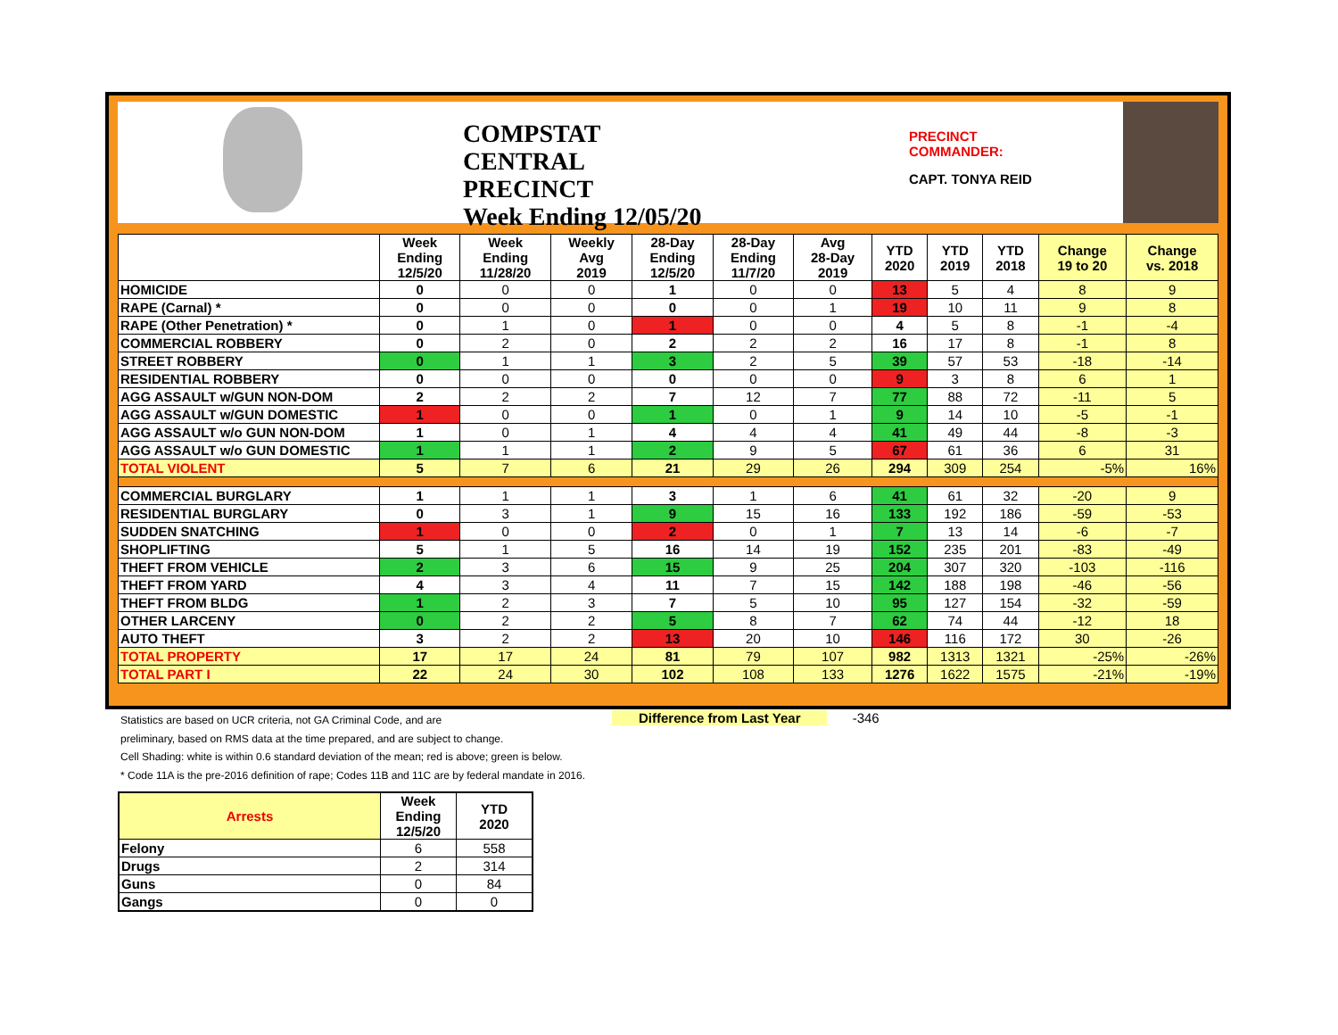COMPSTAT
CENTRAL PRECINCT
Week Ending 12/05/20
PRECINCT COMMANDER:
CAPT. TONYA REID
| | Week Ending 12/5/20 | Week Ending 11/28/20 | Weekly Avg 2019 | 28-Day Ending 12/5/20 | 28-Day Ending 11/7/20 | Avg 28-Day 2019 | YTD 2020 | YTD 2019 | YTD 2018 | Change 19 to 20 | Change vs. 2018 |
| --- | --- | --- | --- | --- | --- | --- | --- | --- | --- | --- | --- |
| HOMICIDE | 0 | 0 | 0 | 1 | 0 | 0 | 13 | 5 | 4 | 8 | 9 |
| RAPE (Carnal) * | 0 | 0 | 0 | 0 | 0 | 1 | 19 | 10 | 11 | 9 | 8 |
| RAPE (Other Penetration) * | 0 | 1 | 0 | 1 | 0 | 0 | 4 | 5 | 8 | -1 | -4 |
| COMMERCIAL ROBBERY | 0 | 2 | 0 | 2 | 2 | 2 | 16 | 17 | 8 | -1 | 8 |
| STREET ROBBERY | 0 | 1 | 1 | 3 | 2 | 5 | 39 | 57 | 53 | -18 | -14 |
| RESIDENTIAL ROBBERY | 0 | 0 | 0 | 0 | 0 | 0 | 9 | 3 | 8 | 6 | 1 |
| AGG ASSAULT w/GUN NON-DOM | 2 | 2 | 2 | 7 | 12 | 7 | 77 | 88 | 72 | -11 | 5 |
| AGG ASSAULT w/GUN DOMESTIC | 1 | 0 | 0 | 1 | 0 | 1 | 9 | 14 | 10 | -5 | -1 |
| AGG ASSAULT w/o GUN NON-DOM | 1 | 0 | 1 | 4 | 4 | 4 | 41 | 49 | 44 | -8 | -3 |
| AGG ASSAULT w/o GUN DOMESTIC | 1 | 1 | 1 | 2 | 9 | 5 | 67 | 61 | 36 | 6 | 31 |
| TOTAL VIOLENT | 5 | 7 | 6 | 21 | 29 | 26 | 294 | 309 | 254 | -5% | 16% |
| COMMERCIAL BURGLARY | 1 | 1 | 1 | 3 | 1 | 6 | 41 | 61 | 32 | -20 | 9 |
| RESIDENTIAL BURGLARY | 0 | 3 | 1 | 9 | 15 | 16 | 133 | 192 | 186 | -59 | -53 |
| SUDDEN SNATCHING | 1 | 0 | 0 | 2 | 0 | 1 | 7 | 13 | 14 | -6 | -7 |
| SHOPLIFTING | 5 | 1 | 5 | 16 | 14 | 19 | 152 | 235 | 201 | -83 | -49 |
| THEFT FROM VEHICLE | 2 | 3 | 6 | 15 | 9 | 25 | 204 | 307 | 320 | -103 | -116 |
| THEFT FROM YARD | 4 | 3 | 4 | 11 | 7 | 15 | 142 | 188 | 198 | -46 | -56 |
| THEFT FROM BLDG | 1 | 2 | 3 | 7 | 5 | 10 | 95 | 127 | 154 | -32 | -59 |
| OTHER LARCENY | 0 | 2 | 2 | 5 | 8 | 7 | 62 | 74 | 44 | -12 | 18 |
| AUTO THEFT | 3 | 2 | 2 | 13 | 20 | 10 | 146 | 116 | 172 | 30 | -26 |
| TOTAL PROPERTY | 17 | 17 | 24 | 81 | 79 | 107 | 982 | 1313 | 1321 | -25% | -26% |
| TOTAL PART I | 22 | 24 | 30 | 102 | 108 | 133 | 1276 | 1622 | 1575 | -21% | -19% |
Statistics are based on UCR criteria, not GA Criminal Code, and are
preliminary, based on RMS data at the time prepared, and are subject to change.
Cell Shading: white is within 0.6 standard deviation of the mean; red is above; green is below.
* Code 11A is the pre-2016 definition of rape; Codes 11B and 11C are by federal mandate in 2016.
Difference from Last Year -346
| Arrests | Week Ending 12/5/20 | YTD 2020 |
| --- | --- | --- |
| Felony | 6 | 558 |
| Drugs | 2 | 314 |
| Guns | 0 | 84 |
| Gangs | 0 | 0 |